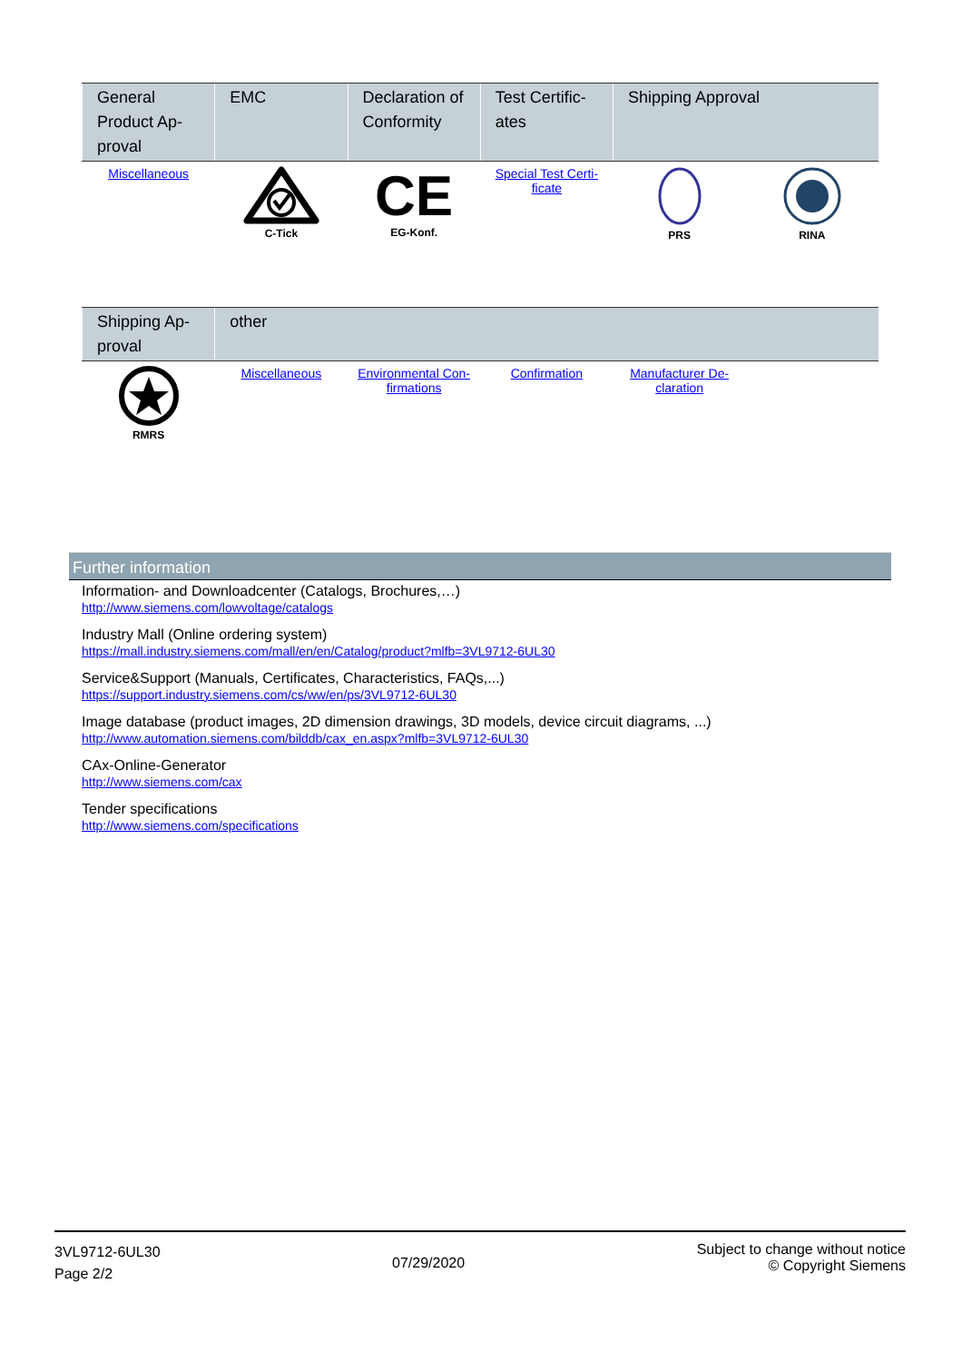| General Product Ap-proval | EMC | Declaration of Conformity | Test Certific-ates | Shipping Approval | |
| --- | --- | --- | --- | --- | --- |
| Miscellaneous | C-Tick | CE EG-Konf. | Special Test Certi-ficate | PRS | RINA |
| Shipping Ap-proval | other | | | | |
| --- | --- | --- | --- | --- | --- |
| RMRS | Miscellaneous | Environmental Con-firmations | Confirmation | Manufacturer De-claration | |
Further information
Information- and Downloadcenter (Catalogs, Brochures,…)
http://www.siemens.com/lowvoltage/catalogs
Industry Mall (Online ordering system)
https://mall.industry.siemens.com/mall/en/en/Catalog/product?mlfb=3VL9712-6UL30
Service&Support (Manuals, Certificates, Characteristics, FAQs,...)
https://support.industry.siemens.com/cs/ww/en/ps/3VL9712-6UL30
Image database (product images, 2D dimension drawings, 3D models, device circuit diagrams, ...)
http://www.automation.siemens.com/bilddb/cax_en.aspx?mlfb=3VL9712-6UL30
CAx-Online-Generator
http://www.siemens.com/cax
Tender specifications
http://www.siemens.com/specifications
3VL9712-6UL30
Page 2/2
07/29/2020
Subject to change without notice
© Copyright Siemens